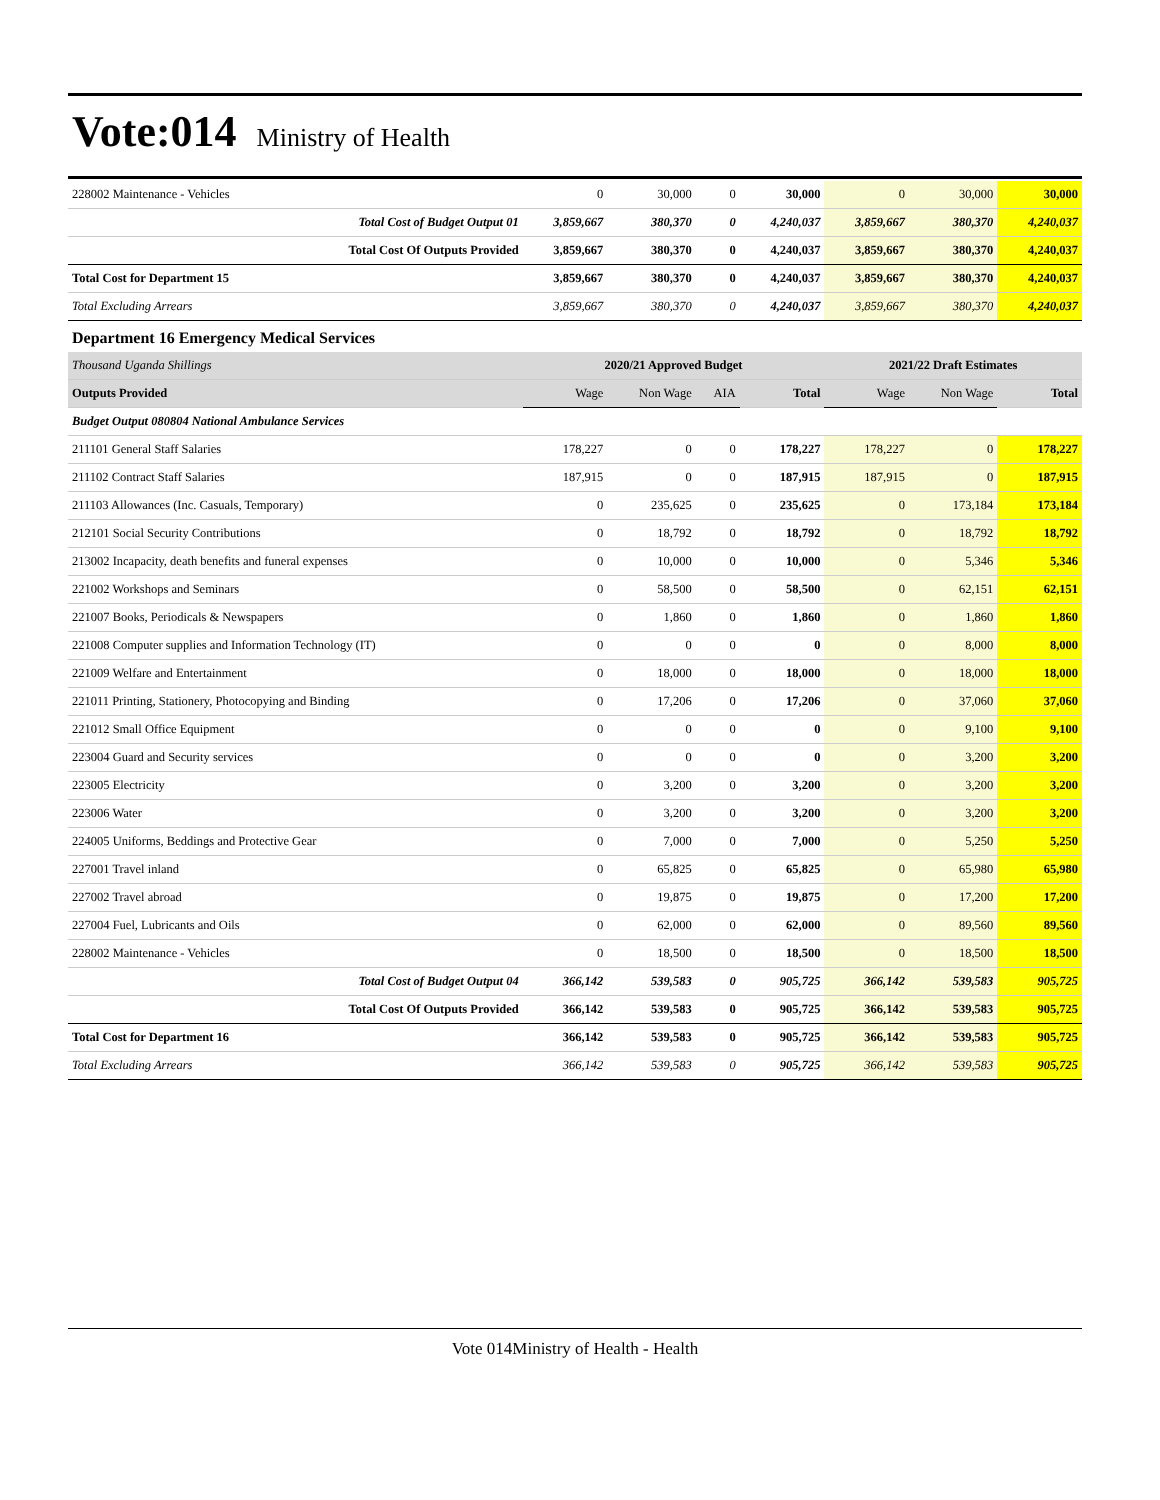Vote:014 Ministry of Health
| 228002 Maintenance - Vehicles | 0 | 30,000 | 0 | 30,000 | 0 | 30,000 | 30,000 |
| Total Cost of Budget Output 01 | 3,859,667 | 380,370 | 0 | 4,240,037 | 3,859,667 | 380,370 | 4,240,037 |
| Total Cost Of Outputs Provided | 3,859,667 | 380,370 | 0 | 4,240,037 | 3,859,667 | 380,370 | 4,240,037 |
| Total Cost for Department 15 | 3,859,667 | 380,370 | 0 | 4,240,037 | 3,859,667 | 380,370 | 4,240,037 |
| Total Excluding Arrears | 3,859,667 | 380,370 | 0 | 4,240,037 | 3,859,667 | 380,370 | 4,240,037 |
| Department 16 Emergency Medical Services | | | | | | | |
| Thousand Uganda Shillings | 2020/21 Approved Budget | | | | 2021/22 Draft Estimates | | |
| Outputs Provided | Wage | Non Wage | AIA | Total | Wage | Non Wage | Total |
| Budget Output 080804 National Ambulance Services | | | | | | | |
| 211101 General Staff Salaries | 178,227 | 0 | 0 | 178,227 | 178,227 | 0 | 178,227 |
| 211102 Contract Staff Salaries | 187,915 | 0 | 0 | 187,915 | 187,915 | 0 | 187,915 |
| 211103 Allowances (Inc. Casuals, Temporary) | 0 | 235,625 | 0 | 235,625 | 0 | 173,184 | 173,184 |
| 212101 Social Security Contributions | 0 | 18,792 | 0 | 18,792 | 0 | 18,792 | 18,792 |
| 213002 Incapacity, death benefits and funeral expenses | 0 | 10,000 | 0 | 10,000 | 0 | 5,346 | 5,346 |
| 221002 Workshops and Seminars | 0 | 58,500 | 0 | 58,500 | 0 | 62,151 | 62,151 |
| 221007 Books, Periodicals & Newspapers | 0 | 1,860 | 0 | 1,860 | 0 | 1,860 | 1,860 |
| 221008 Computer supplies and Information Technology (IT) | 0 | 0 | 0 | 0 | 0 | 8,000 | 8,000 |
| 221009 Welfare and Entertainment | 0 | 18,000 | 0 | 18,000 | 0 | 18,000 | 18,000 |
| 221011 Printing, Stationery, Photocopying and Binding | 0 | 17,206 | 0 | 17,206 | 0 | 37,060 | 37,060 |
| 221012 Small Office Equipment | 0 | 0 | 0 | 0 | 0 | 9,100 | 9,100 |
| 223004 Guard and Security services | 0 | 0 | 0 | 0 | 0 | 3,200 | 3,200 |
| 223005 Electricity | 0 | 3,200 | 0 | 3,200 | 0 | 3,200 | 3,200 |
| 223006 Water | 0 | 3,200 | 0 | 3,200 | 0 | 3,200 | 3,200 |
| 224005 Uniforms, Beddings and Protective Gear | 0 | 7,000 | 0 | 7,000 | 0 | 5,250 | 5,250 |
| 227001 Travel inland | 0 | 65,825 | 0 | 65,825 | 0 | 65,980 | 65,980 |
| 227002 Travel abroad | 0 | 19,875 | 0 | 19,875 | 0 | 17,200 | 17,200 |
| 227004 Fuel, Lubricants and Oils | 0 | 62,000 | 0 | 62,000 | 0 | 89,560 | 89,560 |
| 228002 Maintenance - Vehicles | 0 | 18,500 | 0 | 18,500 | 0 | 18,500 | 18,500 |
| Total Cost of Budget Output 04 | 366,142 | 539,583 | 0 | 905,725 | 366,142 | 539,583 | 905,725 |
| Total Cost Of Outputs Provided | 366,142 | 539,583 | 0 | 905,725 | 366,142 | 539,583 | 905,725 |
| Total Cost for Department 16 | 366,142 | 539,583 | 0 | 905,725 | 366,142 | 539,583 | 905,725 |
| Total Excluding Arrears | 366,142 | 539,583 | 0 | 905,725 | 366,142 | 539,583 | 905,725 |
Vote 014Ministry of Health - Health